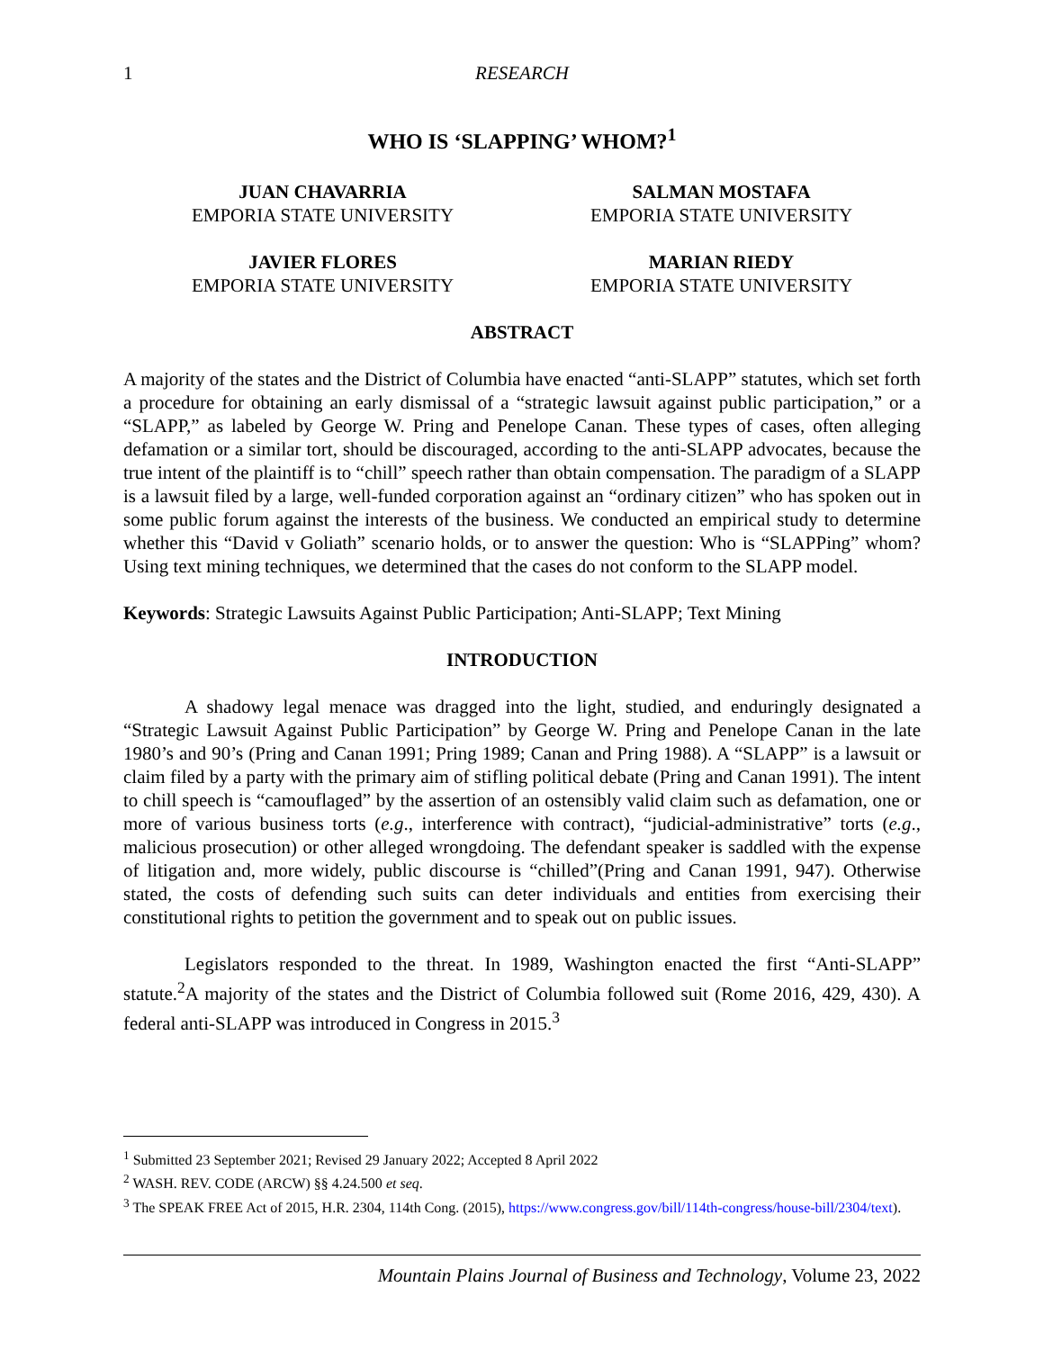1 RESEARCH
WHO IS ‘SLAPPING’ WHOM?<sup>1</sup>
JUAN CHAVARRIA
EMPORIA STATE UNIVERSITY
SALMAN MOSTAFA
EMPORIA STATE UNIVERSITY
JAVIER FLORES
EMPORIA STATE UNIVERSITY
MARIAN RIEDY
EMPORIA STATE UNIVERSITY
ABSTRACT
A majority of the states and the District of Columbia have enacted “anti-SLAPP” statutes, which set forth a procedure for obtaining an early dismissal of a “strategic lawsuit against public participation,” or a “SLAPP,” as labeled by George W. Pring and Penelope Canan. These types of cases, often alleging defamation or a similar tort, should be discouraged, according to the anti-SLAPP advocates, because the true intent of the plaintiff is to “chill” speech rather than obtain compensation. The paradigm of a SLAPP is a lawsuit filed by a large, well-funded corporation against an “ordinary citizen” who has spoken out in some public forum against the interests of the business. We conducted an empirical study to determine whether this “David v Goliath” scenario holds, or to answer the question: Who is “SLAPPing” whom? Using text mining techniques, we determined that the cases do not conform to the SLAPP model.
Keywords: Strategic Lawsuits Against Public Participation; Anti-SLAPP; Text Mining
INTRODUCTION
A shadowy legal menace was dragged into the light, studied, and enduringly designated a “Strategic Lawsuit Against Public Participation” by George W. Pring and Penelope Canan in the late 1980’s and 90’s (Pring and Canan 1991; Pring 1989; Canan and Pring 1988). A “SLAPP” is a lawsuit or claim filed by a party with the primary aim of stifling political debate (Pring and Canan 1991). The intent to chill speech is “camouflaged” by the assertion of an ostensibly valid claim such as defamation, one or more of various business torts (e.g., interference with contract), “judicial-administrative” torts (e.g., malicious prosecution) or other alleged wrongdoing. The defendant speaker is saddled with the expense of litigation and, more widely, public discourse is “chilled”(Pring and Canan 1991, 947). Otherwise stated, the costs of defending such suits can deter individuals and entities from exercising their constitutional rights to petition the government and to speak out on public issues.
Legislators responded to the threat. In 1989, Washington enacted the first “Anti-SLAPP” statute.<sup>2</sup>A majority of the states and the District of Columbia followed suit (Rome 2016, 429, 430). A federal anti-SLAPP was introduced in Congress in 2015.<sup>3</sup>
<sup>1</sup> Submitted 23 September 2021; Revised 29 January 2022; Accepted 8 April 2022
<sup>2</sup> WASH. REV. CODE (ARCW) §§ 4.24.500 et seq.
<sup>3</sup> The SPEAK FREE Act of 2015, H.R. 2304, 114th Cong. (2015), https://www.congress.gov/bill/114th-congress/house-bill/2304/text).
Mountain Plains Journal of Business and Technology, Volume 23, 2022